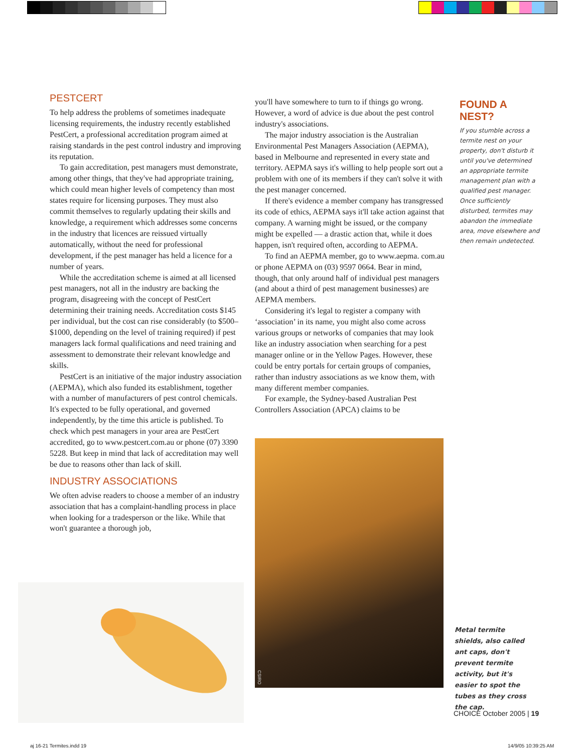PESTCERT
To help address the problems of sometimes inadequate licensing requirements, the industry recently established PestCert, a professional accreditation program aimed at raising standards in the pest control industry and improving its reputation.
To gain accreditation, pest managers must demonstrate, among other things, that they've had appropriate training, which could mean higher levels of competency than most states require for licensing purposes. They must also commit themselves to regularly updating their skills and knowledge, a requirement which addresses some concerns in the industry that licences are reissued virtually automatically, without the need for professional development, if the pest manager has held a licence for a number of years.
While the accreditation scheme is aimed at all licensed pest managers, not all in the industry are backing the program, disagreeing with the concept of PestCert determining their training needs. Accreditation costs $145 per individual, but the cost can rise considerably (to $500–$1000, depending on the level of training required) if pest managers lack formal qualifications and need training and assessment to demonstrate their relevant knowledge and skills.
PestCert is an initiative of the major industry association (AEPMA), which also funded its establishment, together with a number of manufacturers of pest control chemicals. It's expected to be fully operational, and governed independently, by the time this article is published. To check which pest managers in your area are PestCert accredited, go to www.pestcert.com.au or phone (07) 3390 5228. But keep in mind that lack of accreditation may well be due to reasons other than lack of skill.
INDUSTRY ASSOCIATIONS
We often advise readers to choose a member of an industry association that has a complaint-handling process in place when looking for a tradesperson or the like. While that won't guarantee a thorough job,
you'll have somewhere to turn to if things go wrong. However, a word of advice is due about the pest control industry's associations.
The major industry association is the Australian Environmental Pest Managers Association (AEPMA), based in Melbourne and represented in every state and territory. AEPMA says it's willing to help people sort out a problem with one of its members if they can't solve it with the pest manager concerned.
If there's evidence a member company has transgressed its code of ethics, AEPMA says it'll take action against that company. A warning might be issued, or the company might be expelled — a drastic action that, while it does happen, isn't required often, according to AEPMA.
To find an AEPMA member, go to www.aepma. com.au or phone AEPMA on (03) 9597 0664. Bear in mind, though, that only around half of individual pest managers (and about a third of pest management businesses) are AEPMA members.
Considering it's legal to register a company with ‘association’ in its name, you might also come across various groups or networks of companies that may look like an industry association when searching for a pest manager online or in the Yellow Pages. However, these could be entry portals for certain groups of companies, rather than industry associations as we know them, with many different member companies.
For example, the Sydney-based Australian Pest Controllers Association (APCA) claims to be
CSIRO
FOUND A NEST?
If you stumble across a termite nest on your property, don't disturb it until you've determined an appropriate termite management plan with a qualified pest manager. Once sufficiently disturbed, termites may abandon the immediate area, move elsewhere and then remain undetected.
Metal termite shields, also called ant caps, don't prevent termite activity, but it's easier to spot the tubes as they cross the cap.
CHOICE October 2005 | 19
aj 16-21 Termites.indd 19 14/9/05 10:39:25 AM